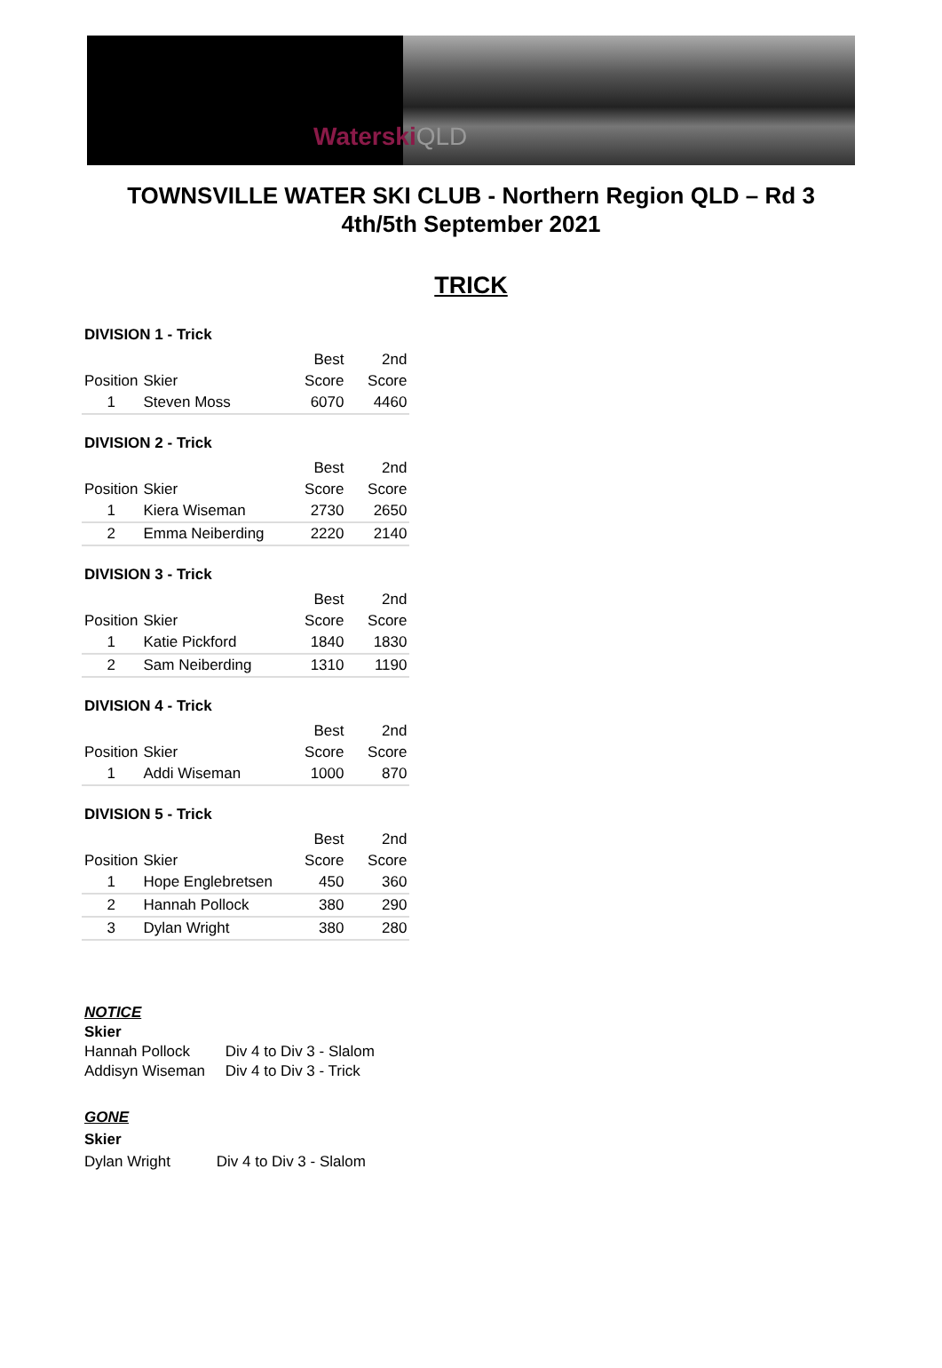WaterskiQLD
TOWNSVILLE WATER SKI CLUB - Northern Region QLD – Rd 3
4th/5th September 2021
TRICK
DIVISION 1 - Trick
| | | Best | 2nd |
| --- | --- | --- | --- |
| Position | Skier | Score | Score |
| 1 | Steven Moss | 6070 | 4460 |
DIVISION 2 - Trick
| | | Best | 2nd |
| --- | --- | --- | --- |
| Position | Skier | Score | Score |
| 1 | Kiera Wiseman | 2730 | 2650 |
| 2 | Emma Neiberding | 2220 | 2140 |
DIVISION 3 - Trick
| | | Best | 2nd |
| --- | --- | --- | --- |
| Position | Skier | Score | Score |
| 1 | Katie Pickford | 1840 | 1830 |
| 2 | Sam Neiberding | 1310 | 1190 |
DIVISION 4 - Trick
| | | Best | 2nd |
| --- | --- | --- | --- |
| Position | Skier | Score | Score |
| 1 | Addi Wiseman | 1000 | 870 |
DIVISION 5 - Trick
| | | Best | 2nd |
| --- | --- | --- | --- |
| Position | Skier | Score | Score |
| 1 | Hope Englebretsen | 450 | 360 |
| 2 | Hannah Pollock | 380 | 290 |
| 3 | Dylan Wright | 380 | 280 |
NOTICE
Skier
Hannah Pollock Div 4 to Div 3 - Slalom
Addisyn Wiseman Div 4 to Div 3 - Trick
GONE
Skier
Dylan Wright Div 4 to Div 3 - Slalom